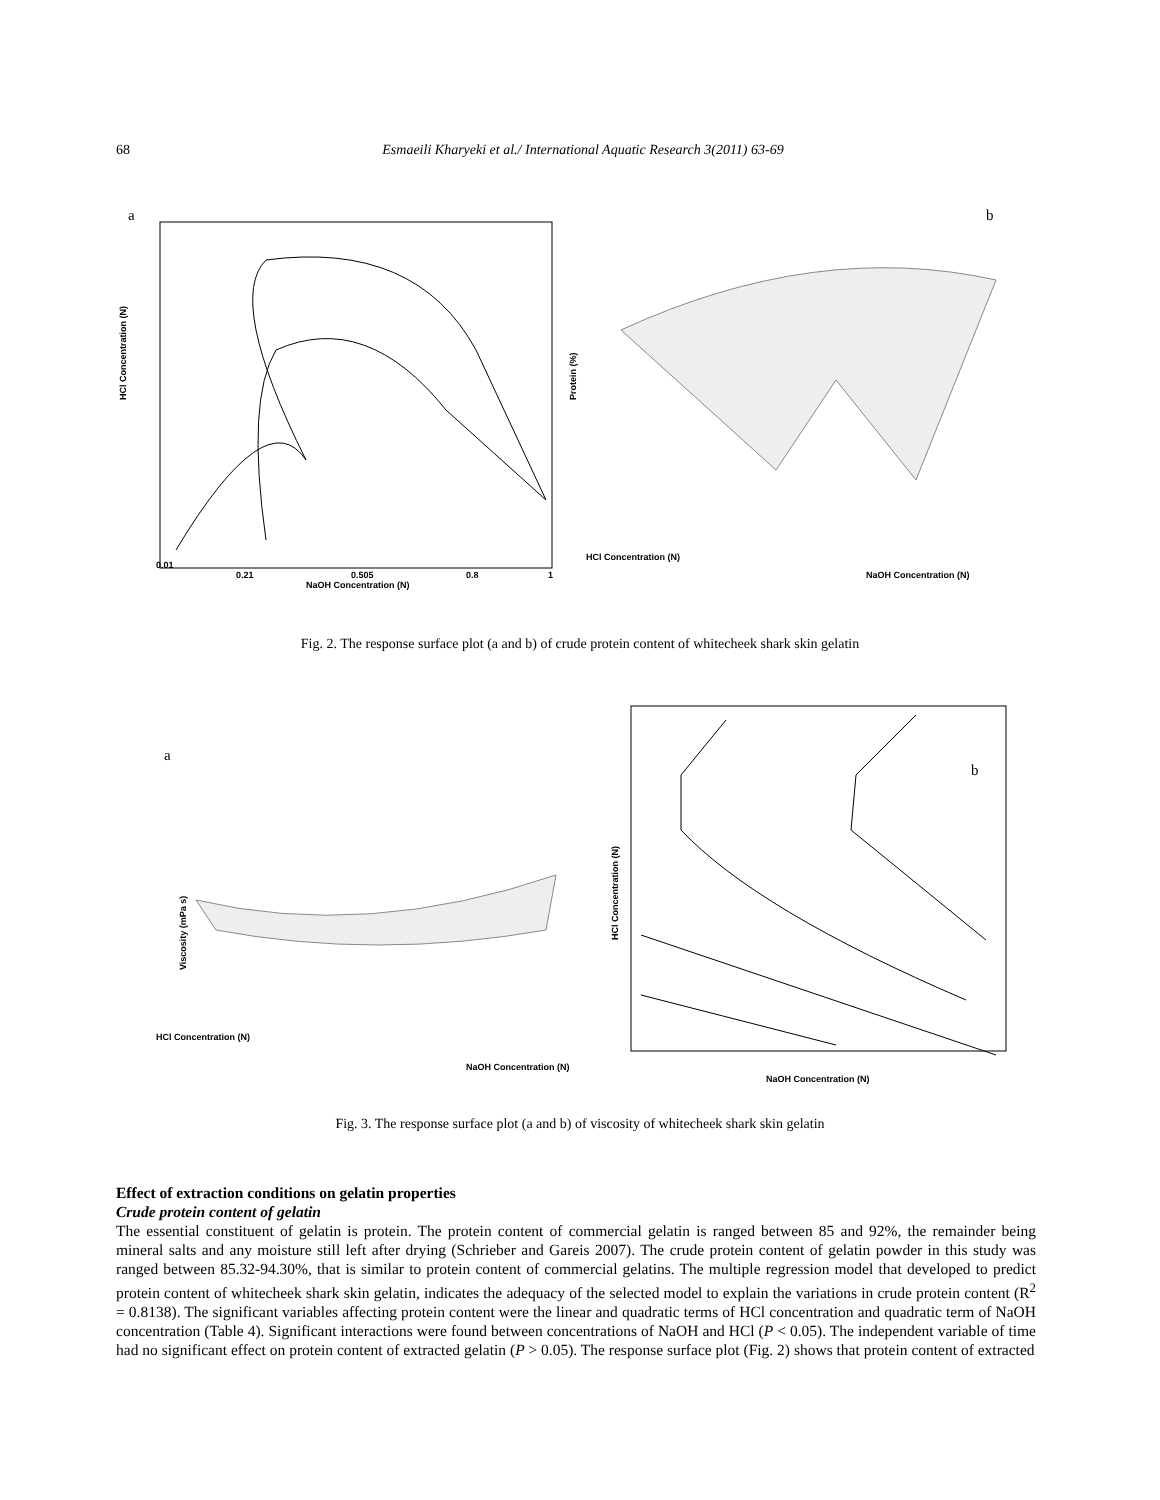68 Esmaeili Kharyeki et al./ International Aquatic Research 3(2011) 63-69
a
HCl Concentration (N)
NaOH Concentration (N)
0.01
0.21
0.505
0.8
1
b
Protein (%)
HCl Concentration (N)
NaOH Concentration (N)
Fig. 2. The response surface plot (a and b) of crude protein content of whitecheek shark skin gelatin
a
Viscosity (mPa s)
HCl Concentration (N)
NaOH Concentration (N)
b
HCl Concentration (N)
NaOH Concentration (N)
Fig. 3. The response surface plot (a and b) of viscosity of whitecheek shark skin gelatin
Effect of extraction conditions on gelatin properties
Crude protein content of gelatin
The essential constituent of gelatin is protein. The protein content of commercial gelatin is ranged between 85 and 92%, the remainder being mineral salts and any moisture still left after drying (Schrieber and Gareis 2007). The crude protein content of gelatin powder in this study was ranged between 85.32-94.30%, that is similar to protein content of commercial gelatins. The multiple regression model that developed to predict protein content of whitecheek shark skin gelatin, indicates the adequacy of the selected model to explain the variations in crude protein content (R<sup>2</sup> = 0.8138). The significant variables affecting protein content were the linear and quadratic terms of HCl concentration and quadratic term of NaOH concentration (Table 4). Significant interactions were found between concentrations of NaOH and HCl (P < 0.05). The independent variable of time had no significant effect on protein content of extracted gelatin (P > 0.05). The response surface plot (Fig. 2) shows that protein content of extracted